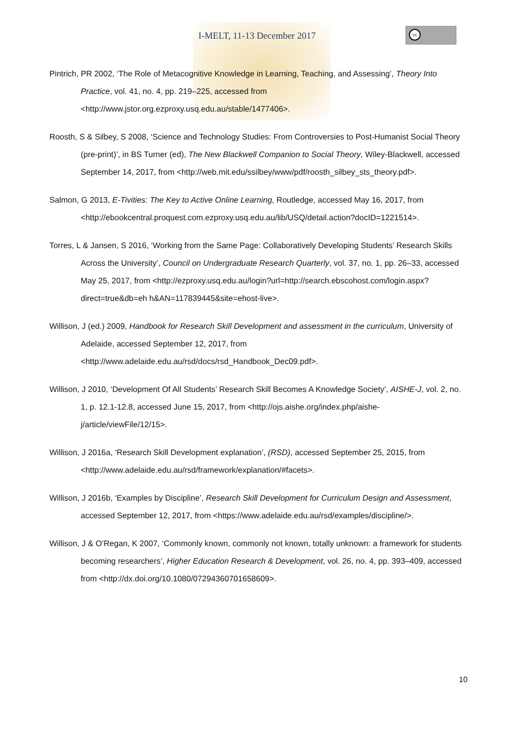I-MELT, 11-13 December 2017
cc
Pintrich, PR 2002, ‘The Role of Metacognitive Knowledge in Learning, Teaching, and Assessing’, Theory Into Practice, vol. 41, no. 4, pp. 219–225, accessed from <http://www.jstor.org.ezproxy.usq.edu.au/stable/1477406>.
Roosth, S & Silbey, S 2008, ‘Science and Technology Studies: From Controversies to Post-Humanist Social Theory (pre-print)’, in BS Turner (ed), The New Blackwell Companion to Social Theory, Wiley-Blackwell, accessed September 14, 2017, from <http://web.mit.edu/ssilbey/www/pdf/roosth_silbey_sts_theory.pdf>.
Salmon, G 2013, E-Tivities: The Key to Active Online Learning, Routledge, accessed May 16, 2017, from <http://ebookcentral.proquest.com.ezproxy.usq.edu.au/lib/USQ/detail.action?docID=1221514>.
Torres, L & Jansen, S 2016, ‘Working from the Same Page: Collaboratively Developing Students’ Research Skills Across the University’, Council on Undergraduate Research Quarterly, vol. 37, no. 1, pp. 26–33, accessed May 25, 2017, from <http://ezproxy.usq.edu.au/login?url=http://search.ebscohost.com/login.aspx?direct=true&db=eh h&AN=117839445&site=ehost-live>.
Willison, J (ed.) 2009, Handbook for Research Skill Development and assessment in the curriculum, University of Adelaide, accessed September 12, 2017, from <http://www.adelaide.edu.au/rsd/docs/rsd_Handbook_Dec09.pdf>.
Willison, J 2010, ‘Development Of All Students’ Research Skill Becomes A Knowledge Society’, AISHE-J, vol. 2, no. 1, p. 12.1-12.8, accessed June 15, 2017, from <http://ojs.aishe.org/index.php/aishe-j/article/viewFile/12/15>.
Willison, J 2016a, ‘Research Skill Development explanation’, (RSD), accessed September 25, 2015, from <http://www.adelaide.edu.au/rsd/framework/explanation/#facets>.
Willison, J 2016b, ‘Examples by Discipline’, Research Skill Development for Curriculum Design and Assessment, accessed September 12, 2017, from <https://www.adelaide.edu.au/rsd/examples/discipline/>.
Willison, J & O’Regan, K 2007, ‘Commonly known, commonly not known, totally unknown: a framework for students becoming researchers’, Higher Education Research & Development, vol. 26, no. 4, pp. 393–409, accessed from <http://dx.doi.org/10.1080/07294360701658609>.
10